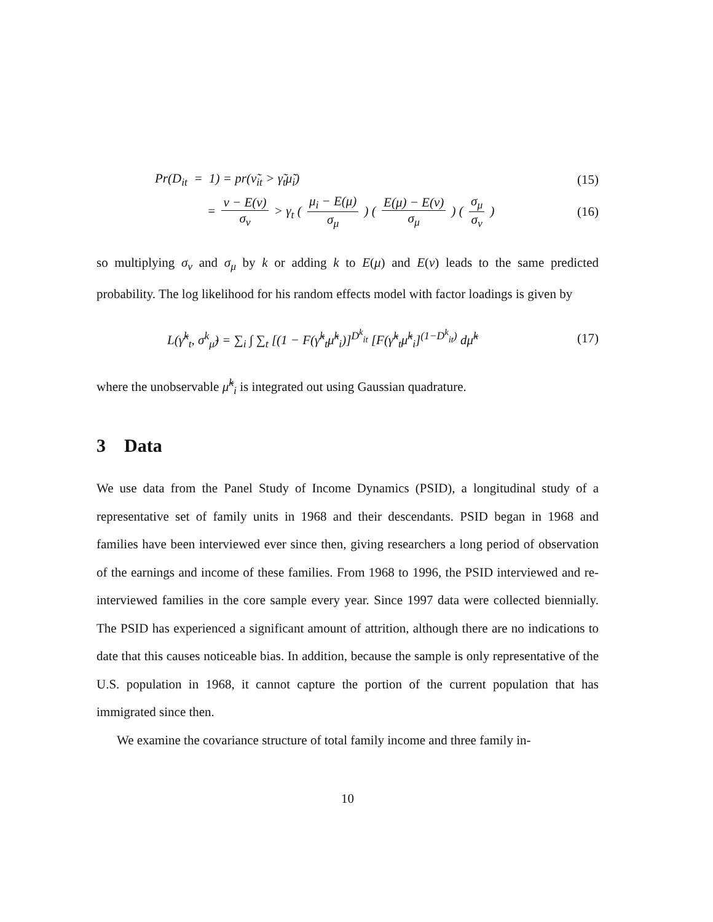Pr(D<sub>it</sub> = 1) = pr(ν̃<sub>it</sub> > γ̃<sub>t</sub>μ̃<sub>i</sub>)
(15)
= ν − E(ν) σ<sub>ν</sub> > γ<sub>t</sub> ( μ<sub>i</sub> − E(μ) σ<sub>μ</sub> ) ( E(μ) − E(ν) σ<sub>μ</sub> ) ( σ<sub>μ</sub> σ<sub>ν</sub> )
(16)
so multiplying σ<sub>ν</sub> and σ<sub>μ</sub> by k or adding k to E(μ) and E(ν) leads to the same predicted probability. The log likelihood for his random effects model with factor loadings is given by
L(γ̃<sup>k</sup><sub>t</sub>, σ<sup>k</sup><sub>μ̃</sub>) = ∑<sub>i</sub> ∫ ∑<sub>t</sub> [(1 − F(γ̃<sup>k</sup><sub>t</sub>μ̃<sup>k</sup><sub>i</sub>)]<sup>D<sup>k</sup><sub>it</sub></sup> [F(γ̃<sup>k</sup><sub>t</sub>μ̃<sup>k</sup><sub>i</sub>]<sup>(1−D<sup>k</sup><sub>it</sub>)</sup> dμ̃<sup>k</sup>
(17)
where the unobservable μ̃<sup>k</sup><sub>i</sub> is integrated out using Gaussian quadrature.
3 Data
We use data from the Panel Study of Income Dynamics (PSID), a longitudinal study of a representative set of family units in 1968 and their descendants. PSID began in 1968 and families have been interviewed ever since then, giving researchers a long period of observation of the earnings and income of these families. From 1968 to 1996, the PSID interviewed and re-interviewed families in the core sample every year. Since 1997 data were collected biennially. The PSID has experienced a significant amount of attrition, although there are no indications to date that this causes noticeable bias. In addition, because the sample is only representative of the U.S. population in 1968, it cannot capture the portion of the current population that has immigrated since then.
We examine the covariance structure of total family income and three family in-
10